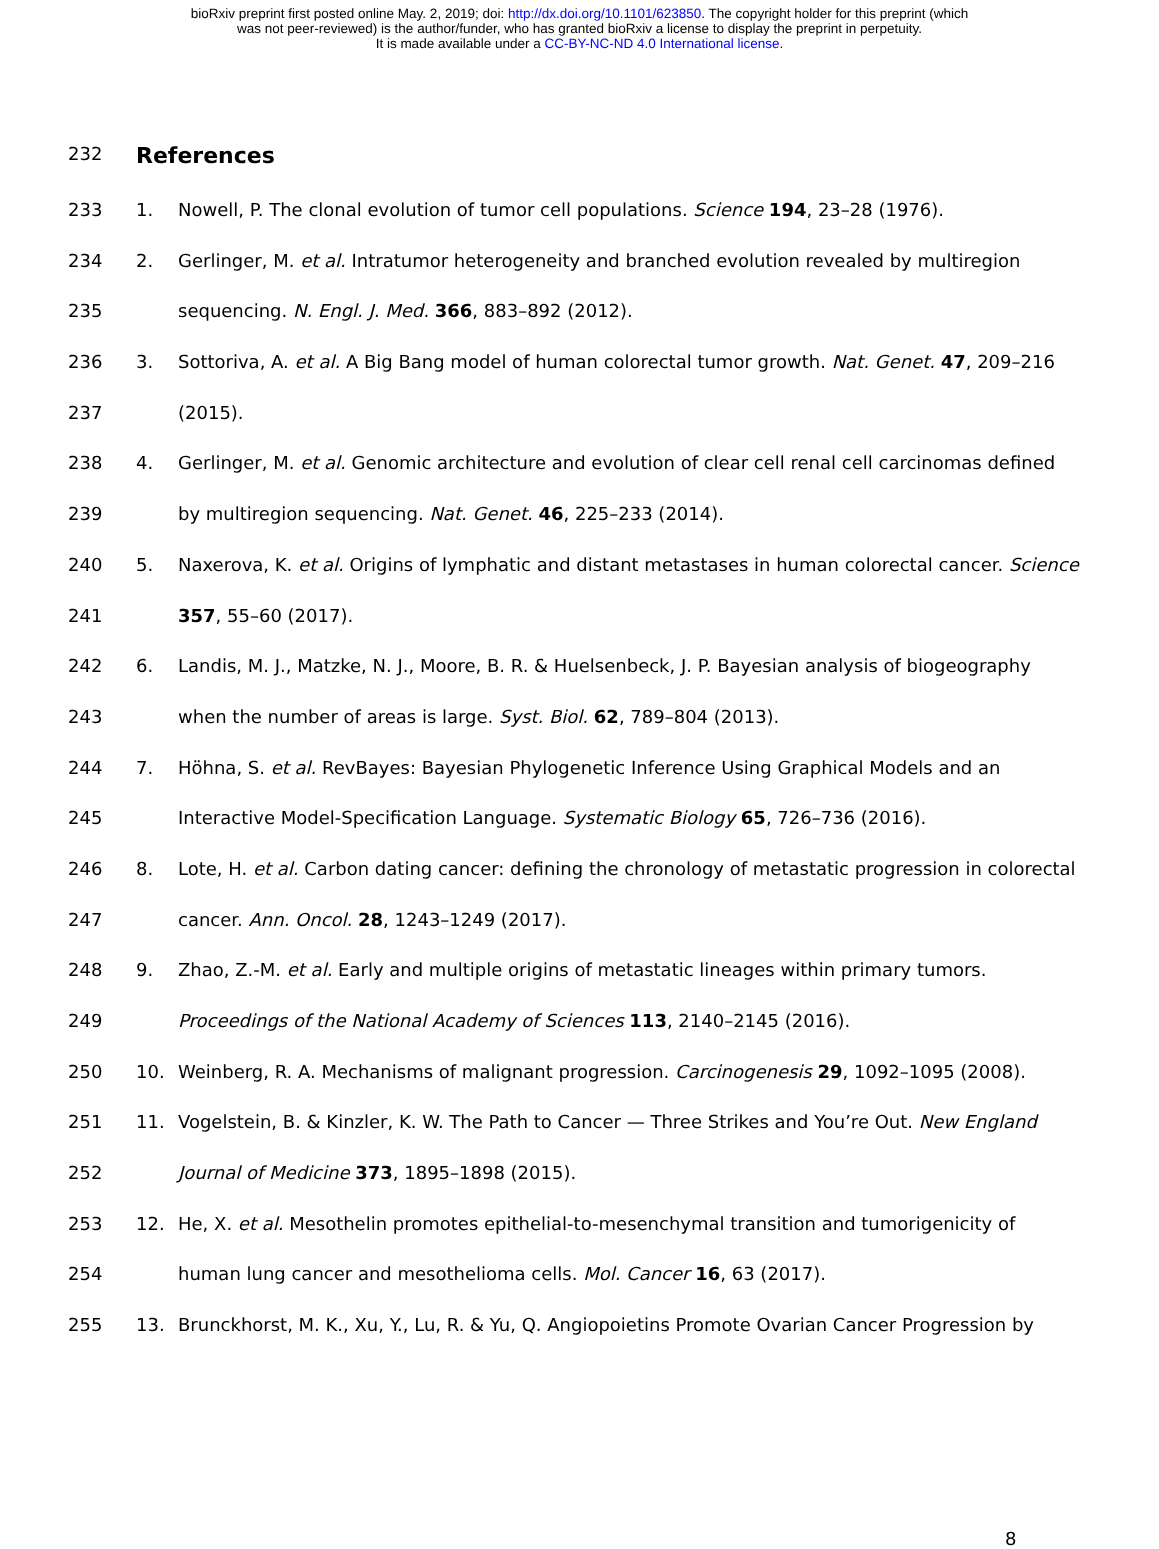bioRxiv preprint first posted online May. 2, 2019; doi: http://dx.doi.org/10.1101/623850. The copyright holder for this preprint (which
was not peer-reviewed) is the author/funder, who has granted bioRxiv a license to display the preprint in perpetuity.
It is made available under a CC-BY-NC-ND 4.0 International license.
232 References
233 1. Nowell, P. The clonal evolution of tumor cell populations. Science 194, 23–28 (1976).
234 2. Gerlinger, M. et al. Intratumor heterogeneity and branched evolution revealed by multiregion
235 sequencing. N. Engl. J. Med. 366, 883–892 (2012).
236 3. Sottoriva, A. et al. A Big Bang model of human colorectal tumor growth. Nat. Genet. 47, 209–216
237 (2015).
238 4. Gerlinger, M. et al. Genomic architecture and evolution of clear cell renal cell carcinomas defined
239 by multiregion sequencing. Nat. Genet. 46, 225–233 (2014).
240 5. Naxerova, K. et al. Origins of lymphatic and distant metastases in human colorectal cancer. Science
241 357, 55–60 (2017).
242 6. Landis, M. J., Matzke, N. J., Moore, B. R. & Huelsenbeck, J. P. Bayesian analysis of biogeography
243 when the number of areas is large. Syst. Biol. 62, 789–804 (2013).
244 7. Höhna, S. et al. RevBayes: Bayesian Phylogenetic Inference Using Graphical Models and an
245 Interactive Model-Specification Language. Systematic Biology 65, 726–736 (2016).
246 8. Lote, H. et al. Carbon dating cancer: defining the chronology of metastatic progression in colorectal
247 cancer. Ann. Oncol. 28, 1243–1249 (2017).
248 9. Zhao, Z.-M. et al. Early and multiple origins of metastatic lineages within primary tumors.
249 Proceedings of the National Academy of Sciences 113, 2140–2145 (2016).
250 10. Weinberg, R. A. Mechanisms of malignant progression. Carcinogenesis 29, 1092–1095 (2008).
251 11. Vogelstein, B. & Kinzler, K. W. The Path to Cancer — Three Strikes and You’re Out. New England
252 Journal of Medicine 373, 1895–1898 (2015).
253 12. He, X. et al. Mesothelin promotes epithelial-to-mesenchymal transition and tumorigenicity of
254 human lung cancer and mesothelioma cells. Mol. Cancer 16, 63 (2017).
255 13. Brunckhorst, M. K., Xu, Y., Lu, R. & Yu, Q. Angiopoietins Promote Ovarian Cancer Progression by
8